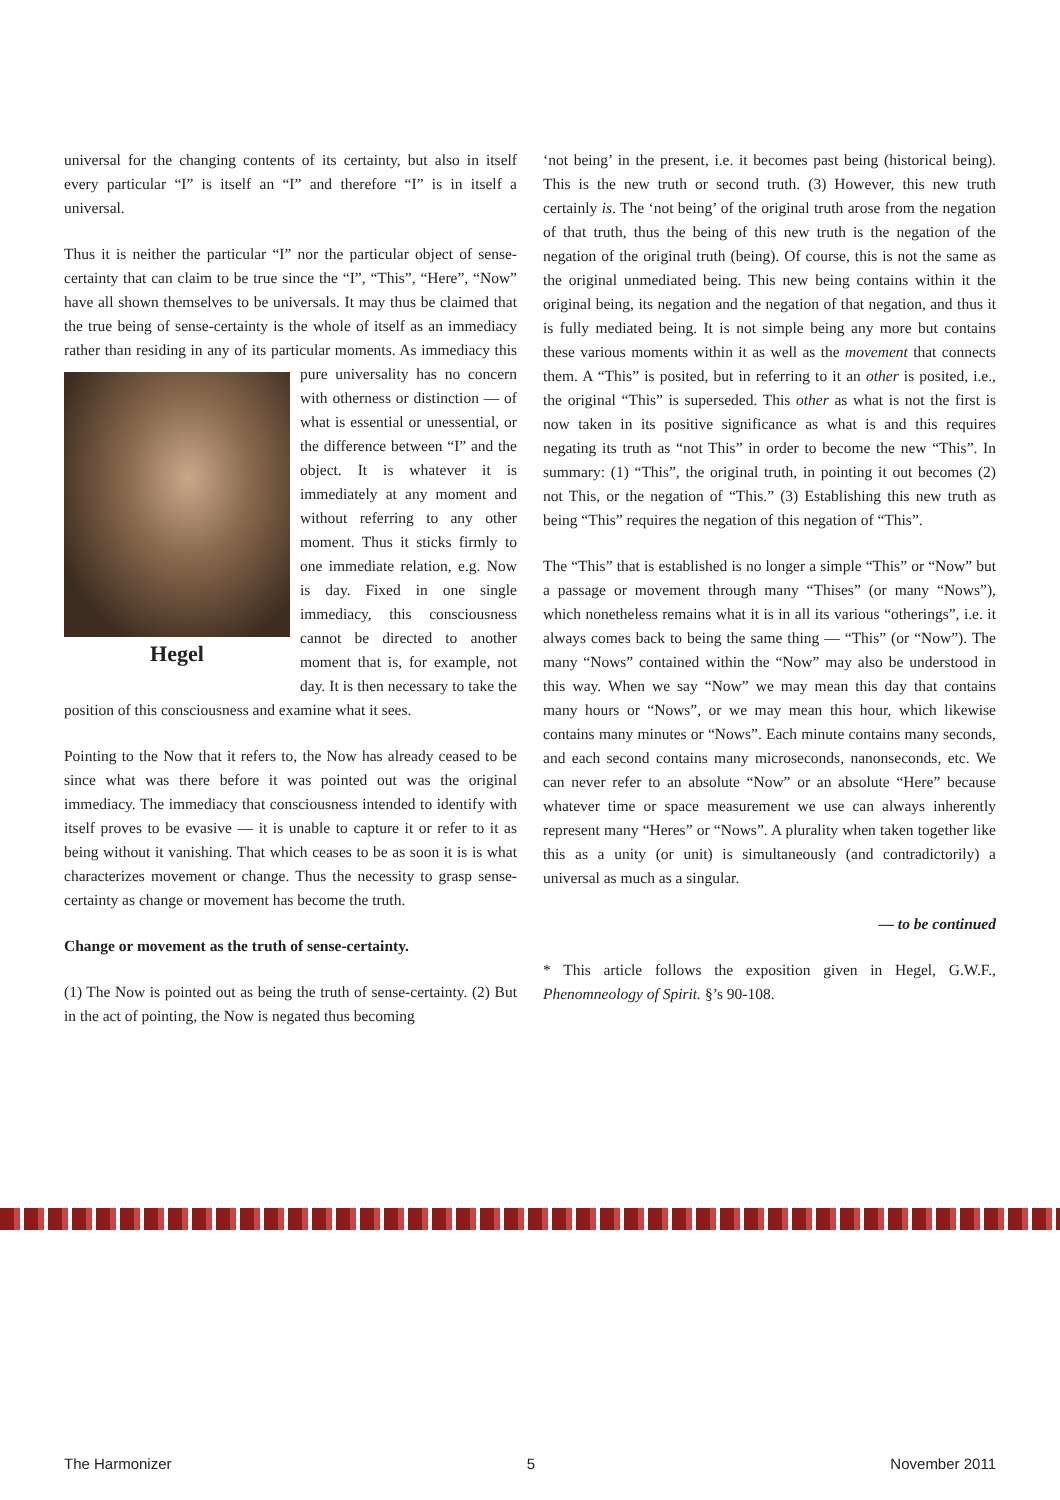universal for the changing contents of its certainty, but also in itself every particular “I” is itself an “I” and therefore “I” is in itself a universal.
Thus it is neither the particular “I” nor the particular object of sense-certainty that can claim to be true since the “I”, “This”, “Here”, “Now” have all shown themselves to be universals. It may thus be claimed that the true being of sense-certainty is the whole of itself as an immediacy rather than residing in any of its particular moments. As immediacy this pure universality has no Hegel concern with otherness or distinction — of what is essential or unessential, or the difference between “I” and the object. It is whatever it is immediately at any moment and without referring to any other moment. Thus it sticks firmly to one immediate relation, e.g. Now is day. Fixed in one single immediacy, this consciousness cannot be directed to another moment that is, for example, not day. It is then necessary to take the position of this consciousness and examine what it sees.
Pointing to the Now that it refers to, the Now has already ceased to be since what was there before it was pointed out was the original immediacy. The immediacy that consciousness intended to identify with itself proves to be evasive — it is unable to capture it or refer to it as being without it vanishing. That which ceases to be as soon it is is what characterizes movement or change. Thus the necessity to grasp sense-certainty as change or movement has become the truth.
Change or movement as the truth of sense-certainty.
(1) The Now is pointed out as being the truth of sense-certainty. (2) But in the act of pointing, the Now is negated thus becoming
‘not being’ in the present, i.e. it becomes past being (historical being). This is the new truth or second truth. (3) However, this new truth certainly is. The ‘not being’ of the original truth arose from the negation of that truth, thus the being of this new truth is the negation of the negation of the original truth (being). Of course, this is not the same as the original unmediated being. This new being contains within it the original being, its negation and the negation of that negation, and thus it is fully mediated being. It is not simple being any more but contains these various moments within it as well as the movement that connects them. A “This” is posited, but in referring to it an other is posited, i.e., the original “This” is superseded. This other as what is not the first is now taken in its positive significance as what is and this requires negating its truth as “not This” in order to become the new “This”. In summary: (1) “This”, the original truth, in pointing it out becomes (2) not This, or the negation of “This.” (3) Establishing this new truth as being “This” requires the negation of this negation of “This”.
The “This” that is established is no longer a simple “This” or “Now” but a passage or movement through many “Thises” (or many “Nows”), which nonetheless remains what it is in all its various “otherings”, i.e. it always comes back to being the same thing — “This” (or “Now”). The many “Nows” contained within the “Now” may also be understood in this way. When we say “Now” we may mean this day that contains many hours or “Nows”, or we may mean this hour, which likewise contains many minutes or “Nows”. Each minute contains many seconds, and each second contains many microseconds, nanonseconds, etc. We can never refer to an absolute “Now” or an absolute “Here” because whatever time or space measurement we use can always inherently represent many “Heres” or “Nows”. A plurality when taken together like this as a unity (or unit) is simultaneously (and contradictorily) a universal as much as a singular.
— to be continued
* This article follows the exposition given in Hegel, G.W.F., Phenomneology of Spirit. §’s 90-108.
The Harmonizer 5 November 2011